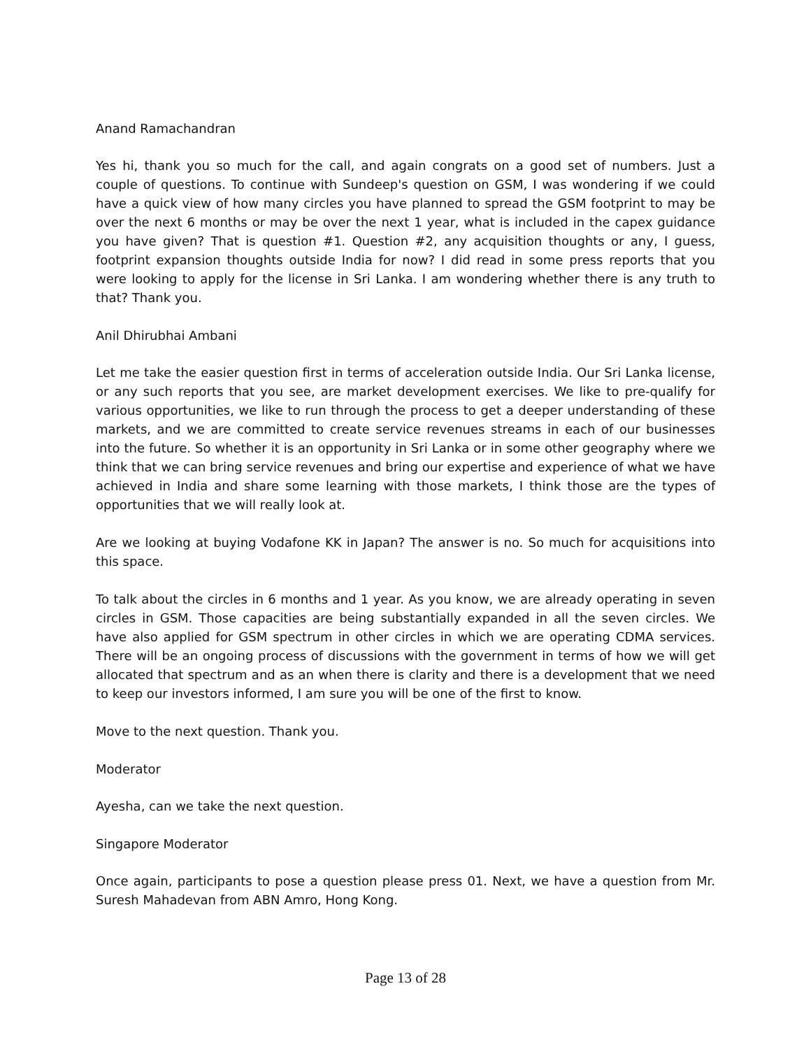Anand Ramachandran
Yes hi, thank you so much for the call, and again congrats on a good set of numbers. Just a couple of questions. To continue with Sundeep's question on GSM, I was wondering if we could have a quick view of how many circles you have planned to spread the GSM footprint to may be over the next 6 months or may be over the next 1 year, what is included in the capex guidance you have given? That is question #1. Question #2, any acquisition thoughts or any, I guess, footprint expansion thoughts outside India for now? I did read in some press reports that you were looking to apply for the license in Sri Lanka. I am wondering whether there is any truth to that? Thank you.
Anil Dhirubhai Ambani
Let me take the easier question first in terms of acceleration outside India. Our Sri Lanka license, or any such reports that you see, are market development exercises. We like to pre-qualify for various opportunities, we like to run through the process to get a deeper understanding of these markets, and we are committed to create service revenues streams in each of our businesses into the future. So whether it is an opportunity in Sri Lanka or in some other geography where we think that we can bring service revenues and bring our expertise and experience of what we have achieved in India and share some learning with those markets, I think those are the types of opportunities that we will really look at.
Are we looking at buying Vodafone KK in Japan? The answer is no. So much for acquisitions into this space.
To talk about the circles in 6 months and 1 year. As you know, we are already operating in seven circles in GSM. Those capacities are being substantially expanded in all the seven circles. We have also applied for GSM spectrum in other circles in which we are operating CDMA services. There will be an ongoing process of discussions with the government in terms of how we will get allocated that spectrum and as an when there is clarity and there is a development that we need to keep our investors informed, I am sure you will be one of the first to know.
Move to the next question. Thank you.
Moderator
Ayesha, can we take the next question.
Singapore Moderator
Once again, participants to pose a question please press 01. Next, we have a question from Mr. Suresh Mahadevan from ABN Amro, Hong Kong.
Page 13 of 28